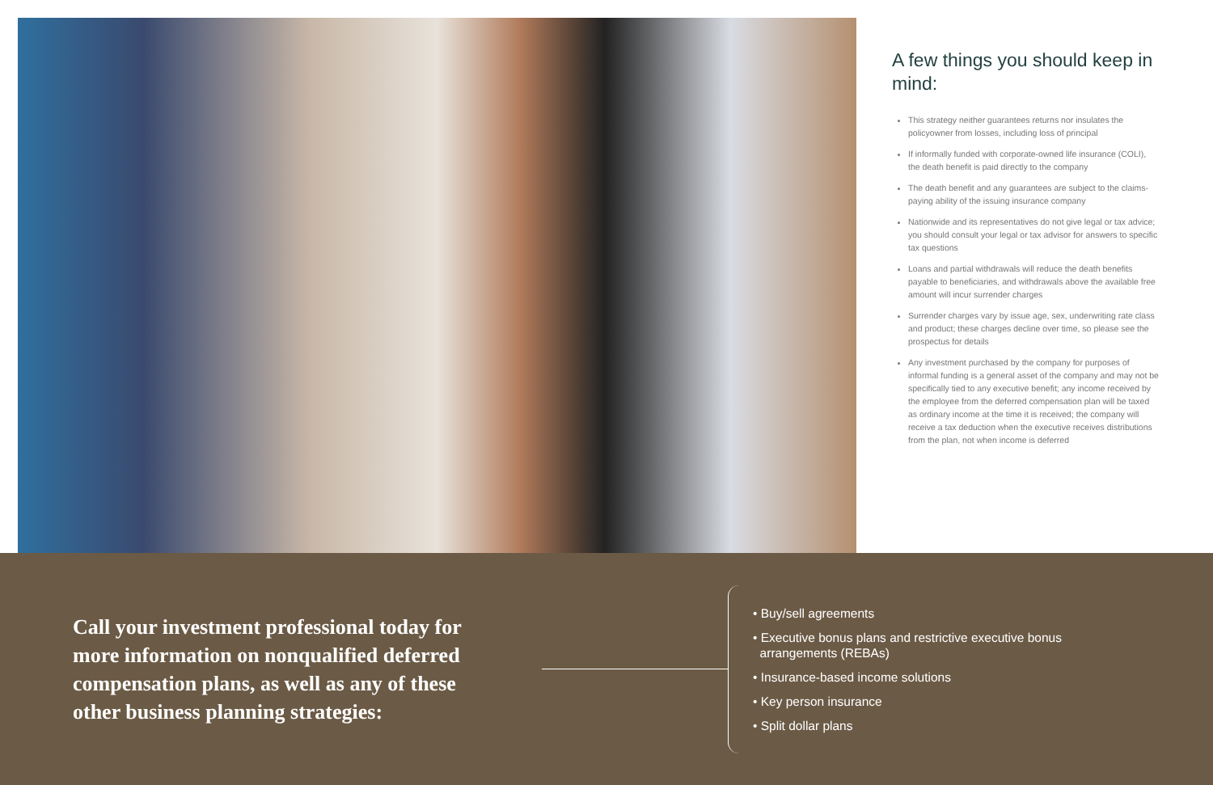A few things you should keep in mind:
This strategy neither guarantees returns nor insulates the policyowner from losses, including loss of principal
If informally funded with corporate-owned life insurance (COLI), the death benefit is paid directly to the company
The death benefit and any guarantees are subject to the claims-paying ability of the issuing insurance company
Nationwide and its representatives do not give legal or tax advice; you should consult your legal or tax advisor for answers to specific tax questions
Loans and partial withdrawals will reduce the death benefits payable to beneficiaries, and withdrawals above the available free amount will incur surrender charges
Surrender charges vary by issue age, sex, underwriting rate class and product; these charges decline over time, so please see the prospectus for details
Any investment purchased by the company for purposes of informal funding is a general asset of the company and may not be specifically tied to any executive benefit; any income received by the employee from the deferred compensation plan will be taxed as ordinary income at the time it is received; the company will receive a tax deduction when the executive receives distributions from the plan, not when income is deferred
Call your investment professional today for more information on nonqualified deferred compensation plans, as well as any of these other business planning strategies:
• Buy/sell agreements
• Executive bonus plans and restrictive executive bonus
arrangements (REBAs)
• Insurance-based income solutions
• Key person insurance
• Split dollar plans